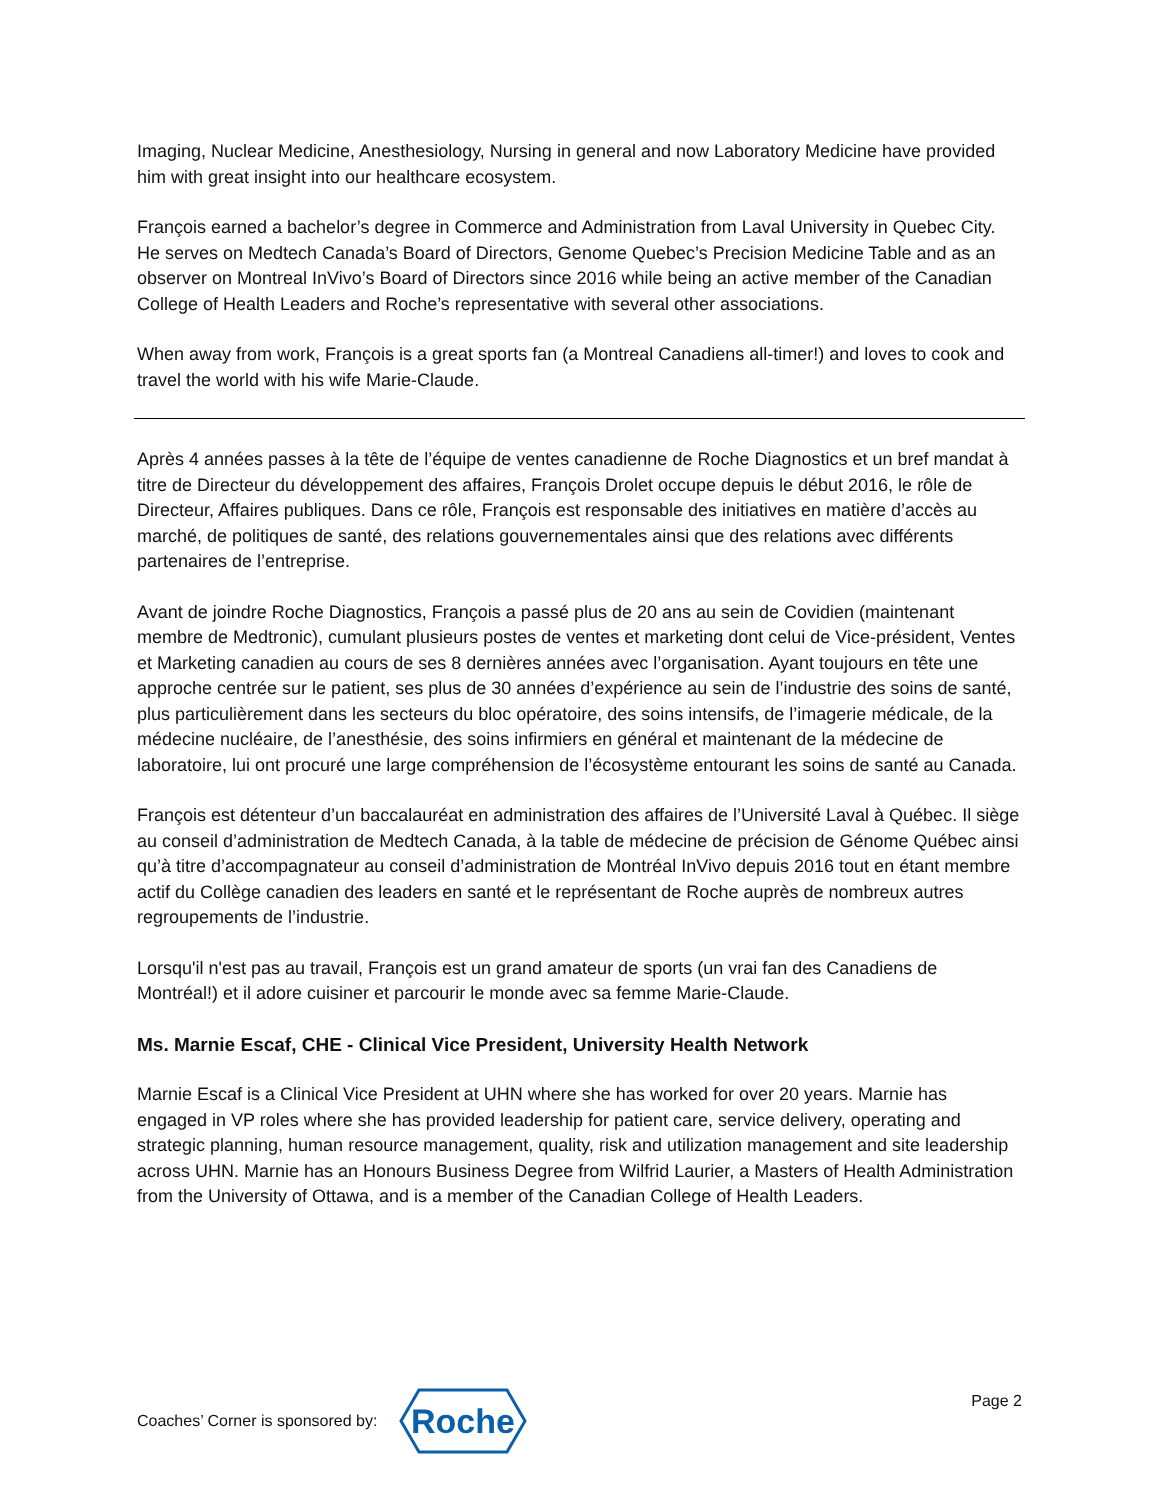Imaging, Nuclear Medicine, Anesthesiology, Nursing in general and now Laboratory Medicine have provided him with great insight into our healthcare ecosystem.
François earned a bachelor’s degree in Commerce and Administration from Laval University in Quebec City. He serves on Medtech Canada’s Board of Directors, Genome Quebec’s Precision Medicine Table and as an observer on Montreal InVivo’s Board of Directors since 2016 while being an active member of the Canadian College of Health Leaders and Roche’s representative with several other associations.
When away from work, François is a great sports fan (a Montreal Canadiens all-timer!) and loves to cook and travel the world with his wife Marie-Claude.
Après 4 années passes à la tête de l’équipe de ventes canadienne de Roche Diagnostics et un bref mandat à titre de Directeur du développement des affaires, François Drolet occupe depuis le début 2016, le rôle de Directeur, Affaires publiques. Dans ce rôle, François est responsable des initiatives en matière d’accès au marché, de politiques de santé, des relations gouvernementales ainsi que des relations avec différents partenaires de l’entreprise.
Avant de joindre Roche Diagnostics, François a passé plus de 20 ans au sein de Covidien (maintenant membre de Medtronic), cumulant plusieurs postes de ventes et marketing dont celui de Vice-président, Ventes et Marketing canadien au cours de ses 8 dernières années avec l’organisation. Ayant toujours en tête une approche centrée sur le patient, ses plus de 30 années d’expérience au sein de l’industrie des soins de santé, plus particulièrement dans les secteurs du bloc opératoire, des soins intensifs, de l’imagerie médicale, de la médecine nucléaire, de l’anesthésie, des soins infirmiers en général et maintenant de la médecine de laboratoire, lui ont procuré une large compréhension de l’écosystème entourant les soins de santé au Canada.
François est détenteur d’un baccalauréat en administration des affaires de l’Université Laval à Québec. Il siège au conseil d’administration de Medtech Canada, à la table de médecine de précision de Génome Québec ainsi qu’à titre d’accompagnateur au conseil d’administration de Montréal InVivo depuis 2016 tout en étant membre actif du Collège canadien des leaders en santé et le représentant de Roche auprès de nombreux autres regroupements de l’industrie.
Lorsqu'il n'est pas au travail, François est un grand amateur de sports (un vrai fan des Canadiens de Montréal!) et il adore cuisiner et parcourir le monde avec sa femme Marie-Claude.
Ms. Marnie Escaf, CHE - Clinical Vice President, University Health Network
Marnie Escaf is a Clinical Vice President at UHN where she has worked for over 20 years. Marnie has engaged in VP roles where she has provided leadership for patient care, service delivery, operating and strategic planning, human resource management, quality, risk and utilization management and site leadership across UHN. Marnie has an Honours Business Degree from Wilfrid Laurier, a Masters of Health Administration from the University of Ottawa, and is a member of the Canadian College of Health Leaders.
Coaches’ Corner is sponsored by:
Roche
Page 2